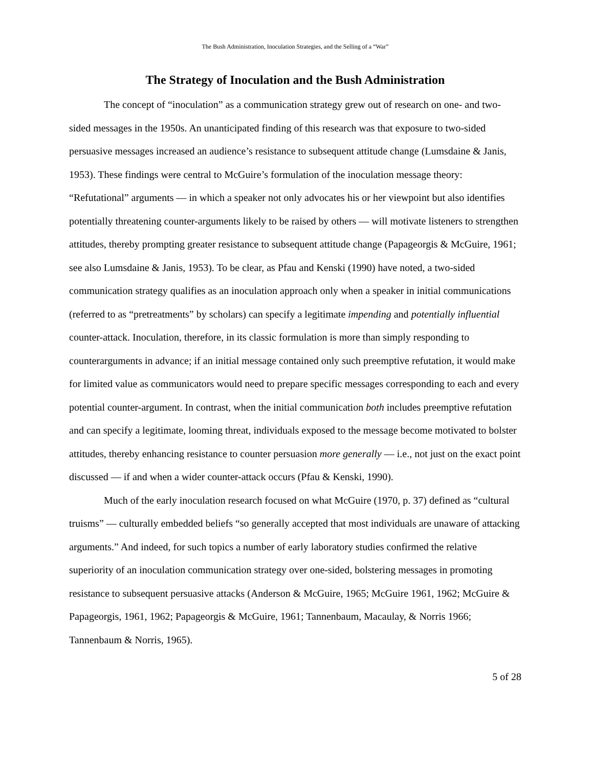The Bush Administration, Inoculation Strategies, and the Selling of a “War”
The Strategy of Inoculation and the Bush Administration
The concept of “inoculation” as a communication strategy grew out of research on one- and two-sided messages in the 1950s. An unanticipated finding of this research was that exposure to two-sided persuasive messages increased an audience’s resistance to subsequent attitude change (Lumsdaine & Janis, 1953). These findings were central to McGuire’s formulation of the inoculation message theory: “Refutational” arguments — in which a speaker not only advocates his or her viewpoint but also identifies potentially threatening counter-arguments likely to be raised by others — will motivate listeners to strengthen attitudes, thereby prompting greater resistance to subsequent attitude change (Papageorgis & McGuire, 1961; see also Lumsdaine & Janis, 1953). To be clear, as Pfau and Kenski (1990) have noted, a two-sided communication strategy qualifies as an inoculation approach only when a speaker in initial communications (referred to as “pretreatments” by scholars) can specify a legitimate impending and potentially influential counter-attack. Inoculation, therefore, in its classic formulation is more than simply responding to counterarguments in advance; if an initial message contained only such preemptive refutation, it would make for limited value as communicators would need to prepare specific messages corresponding to each and every potential counter-argument. In contrast, when the initial communication both includes preemptive refutation and can specify a legitimate, looming threat, individuals exposed to the message become motivated to bolster attitudes, thereby enhancing resistance to counter persuasion more generally — i.e., not just on the exact point discussed — if and when a wider counter-attack occurs (Pfau & Kenski, 1990).
Much of the early inoculation research focused on what McGuire (1970, p. 37) defined as “cultural truisms” — culturally embedded beliefs “so generally accepted that most individuals are unaware of attacking arguments.” And indeed, for such topics a number of early laboratory studies confirmed the relative superiority of an inoculation communication strategy over one-sided, bolstering messages in promoting resistance to subsequent persuasive attacks (Anderson & McGuire, 1965; McGuire 1961, 1962; McGuire & Papageorgis, 1961, 1962; Papageorgis & McGuire, 1961; Tannenbaum, Macaulay, & Norris 1966; Tannenbaum & Norris, 1965).
5 of 28